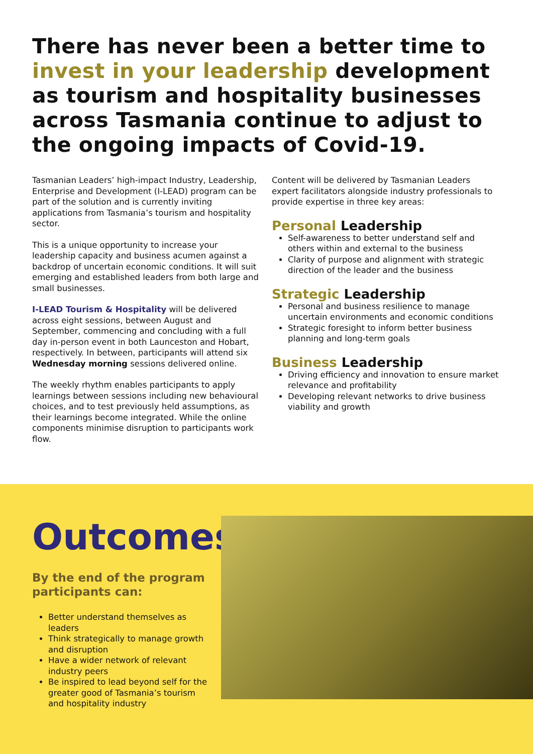There has never been a better time to invest in your leadership development as tourism and hospitality businesses across Tasmania continue to adjust to the ongoing impacts of Covid-19.
Tasmanian Leaders’ high-impact Industry, Leadership, Enterprise and Development (I-LEAD) program can be part of the solution and is currently inviting applications from Tasmania’s tourism and hospitality sector.
This is a unique opportunity to increase your leadership capacity and business acumen against a backdrop of uncertain economic conditions. It will suit emerging and established leaders from both large and small businesses.
I-LEAD Tourism & Hospitality will be delivered across eight sessions, between August and September, commencing and concluding with a full day in-person event in both Launceston and Hobart, respectively. In between, participants will attend six Wednesday morning sessions delivered online.
The weekly rhythm enables participants to apply learnings between sessions including new behavioural choices, and to test previously held assumptions, as their learnings become integrated. While the online components minimise disruption to participants work flow.
Content will be delivered by Tasmanian Leaders expert facilitators alongside industry professionals to provide expertise in three key areas:
Personal Leadership
Self-awareness to better understand self and others within and external to the business
Clarity of purpose and alignment with strategic direction of the leader and the business
Strategic Leadership
Personal and business resilience to manage uncertain environments and economic conditions
Strategic foresight to inform better business planning and long-term goals
Business Leadership
Driving efficiency and innovation to ensure market relevance and profitability
Developing relevant networks to drive business viability and growth
Outcomes
By the end of the program participants can:
Better understand themselves as leaders
Think strategically to manage growth and disruption
Have a wider network of relevant industry peers
Be inspired to lead beyond self for the greater good of Tasmania’s tourism and hospitality industry